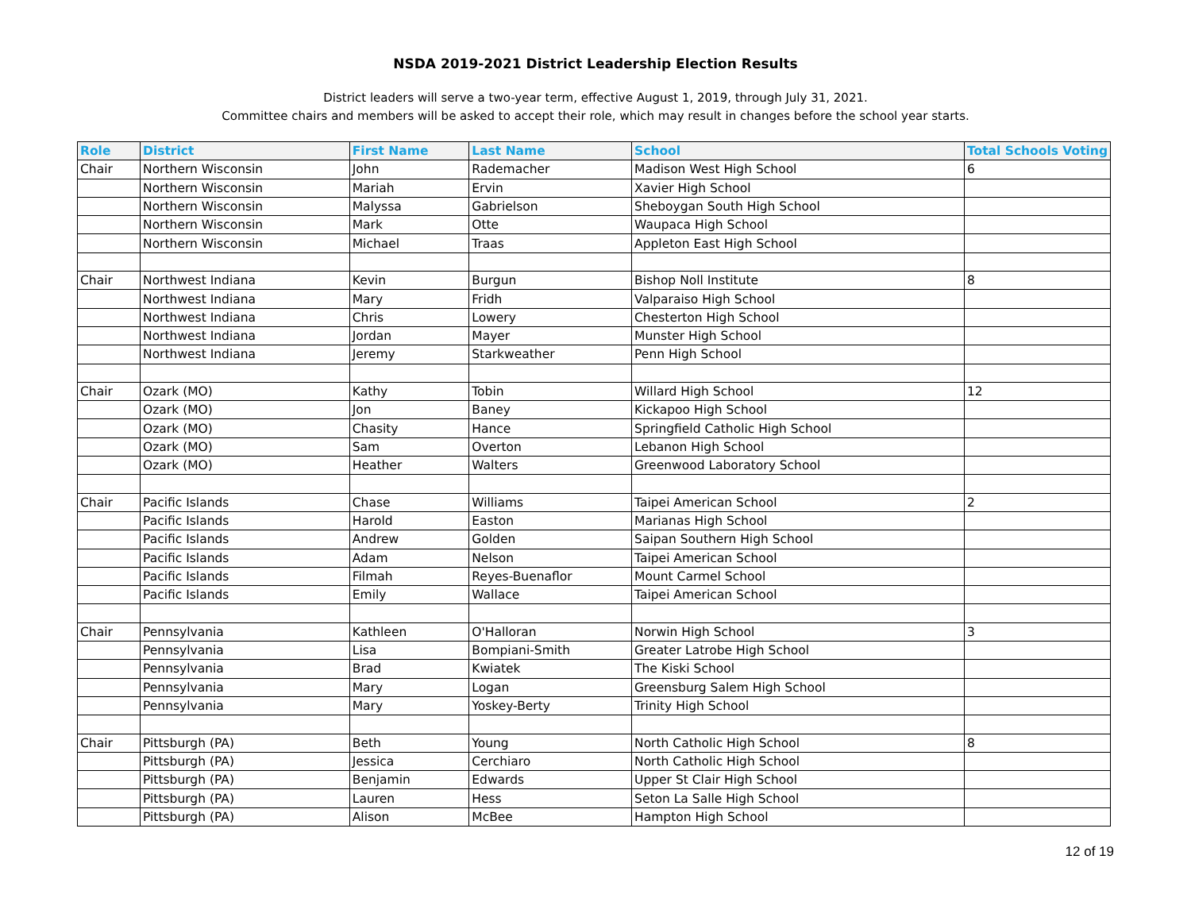NSDA 2019-2021 District Leadership Election Results
District leaders will serve a two-year term, effective August 1, 2019, through July 31, 2021.
Committee chairs and members will be asked to accept their role, which may result in changes before the school year starts.
| Role | District | First Name | Last Name | School | Total Schools Voting |
| --- | --- | --- | --- | --- | --- |
| Chair | Northern Wisconsin | John | Rademacher | Madison West High School | 6 |
| | Northern Wisconsin | Mariah | Ervin | Xavier High School | |
| | Northern Wisconsin | Malyssa | Gabrielson | Sheboygan South High School | |
| | Northern Wisconsin | Mark | Otte | Waupaca High School | |
| | Northern Wisconsin | Michael | Traas | Appleton East High School | |
| Chair | Northwest Indiana | Kevin | Burgun | Bishop Noll Institute | 8 |
| | Northwest Indiana | Mary | Fridh | Valparaiso High School | |
| | Northwest Indiana | Chris | Lowery | Chesterton High School | |
| | Northwest Indiana | Jordan | Mayer | Munster High School | |
| | Northwest Indiana | Jeremy | Starkweather | Penn High School | |
| Chair | Ozark (MO) | Kathy | Tobin | Willard High School | 12 |
| | Ozark (MO) | Jon | Baney | Kickapoo High School | |
| | Ozark (MO) | Chasity | Hance | Springfield Catholic High School | |
| | Ozark (MO) | Sam | Overton | Lebanon High School | |
| | Ozark (MO) | Heather | Walters | Greenwood Laboratory School | |
| Chair | Pacific Islands | Chase | Williams | Taipei American School | 2 |
| | Pacific Islands | Harold | Easton | Marianas High School | |
| | Pacific Islands | Andrew | Golden | Saipan Southern High School | |
| | Pacific Islands | Adam | Nelson | Taipei American School | |
| | Pacific Islands | Filmah | Reyes-Buenaflor | Mount Carmel School | |
| | Pacific Islands | Emily | Wallace | Taipei American School | |
| Chair | Pennsylvania | Kathleen | O'Halloran | Norwin High School | 3 |
| | Pennsylvania | Lisa | Bompiani-Smith | Greater Latrobe High School | |
| | Pennsylvania | Brad | Kwiatek | The Kiski School | |
| | Pennsylvania | Mary | Logan | Greensburg Salem High School | |
| | Pennsylvania | Mary | Yoskey-Berty | Trinity High School | |
| Chair | Pittsburgh (PA) | Beth | Young | North Catholic High School | 8 |
| | Pittsburgh (PA) | Jessica | Cerchiaro | North Catholic High School | |
| | Pittsburgh (PA) | Benjamin | Edwards | Upper St Clair High School | |
| | Pittsburgh (PA) | Lauren | Hess | Seton La Salle High School | |
| | Pittsburgh (PA) | Alison | McBee | Hampton High School | |
12 of 19